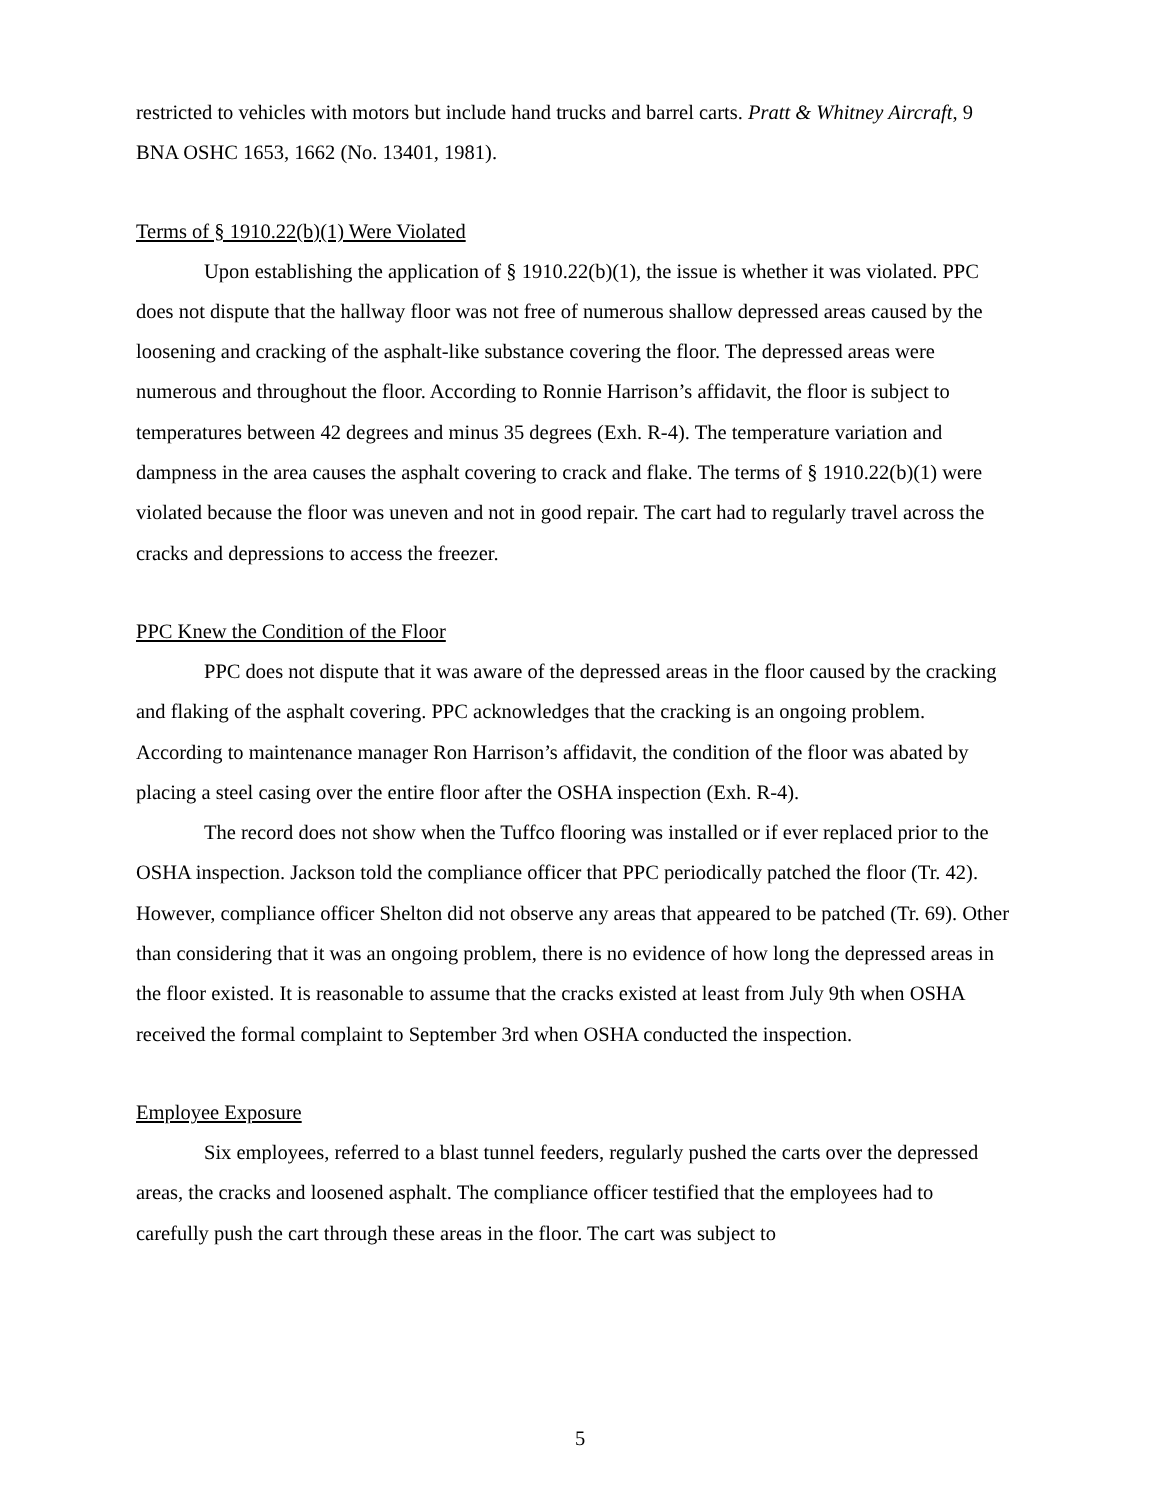restricted to vehicles with motors but include hand trucks and barrel carts. Pratt & Whitney Aircraft, 9 BNA OSHC 1653, 1662 (No. 13401, 1981).
Terms of § 1910.22(b)(1) Were Violated
Upon establishing the application of § 1910.22(b)(1), the issue is whether it was violated. PPC does not dispute that the hallway floor was not free of numerous shallow depressed areas caused by the loosening and cracking of the asphalt-like substance covering the floor. The depressed areas were numerous and throughout the floor. According to Ronnie Harrison’s affidavit, the floor is subject to temperatures between 42 degrees and minus 35 degrees (Exh. R-4). The temperature variation and dampness in the area causes the asphalt covering to crack and flake. The terms of § 1910.22(b)(1) were violated because the floor was uneven and not in good repair. The cart had to regularly travel across the cracks and depressions to access the freezer.
PPC Knew the Condition of the Floor
PPC does not dispute that it was aware of the depressed areas in the floor caused by the cracking and flaking of the asphalt covering. PPC acknowledges that the cracking is an ongoing problem. According to maintenance manager Ron Harrison’s affidavit, the condition of the floor was abated by placing a steel casing over the entire floor after the OSHA inspection (Exh. R-4).
The record does not show when the Tuffco flooring was installed or if ever replaced prior to the OSHA inspection. Jackson told the compliance officer that PPC periodically patched the floor (Tr. 42). However, compliance officer Shelton did not observe any areas that appeared to be patched (Tr. 69). Other than considering that it was an ongoing problem, there is no evidence of how long the depressed areas in the floor existed. It is reasonable to assume that the cracks existed at least from July 9th when OSHA received the formal complaint to September 3rd when OSHA conducted the inspection.
Employee Exposure
Six employees, referred to a blast tunnel feeders, regularly pushed the carts over the depressed areas, the cracks and loosened asphalt. The compliance officer testified that the employees had to carefully push the cart through these areas in the floor. The cart was subject to
5